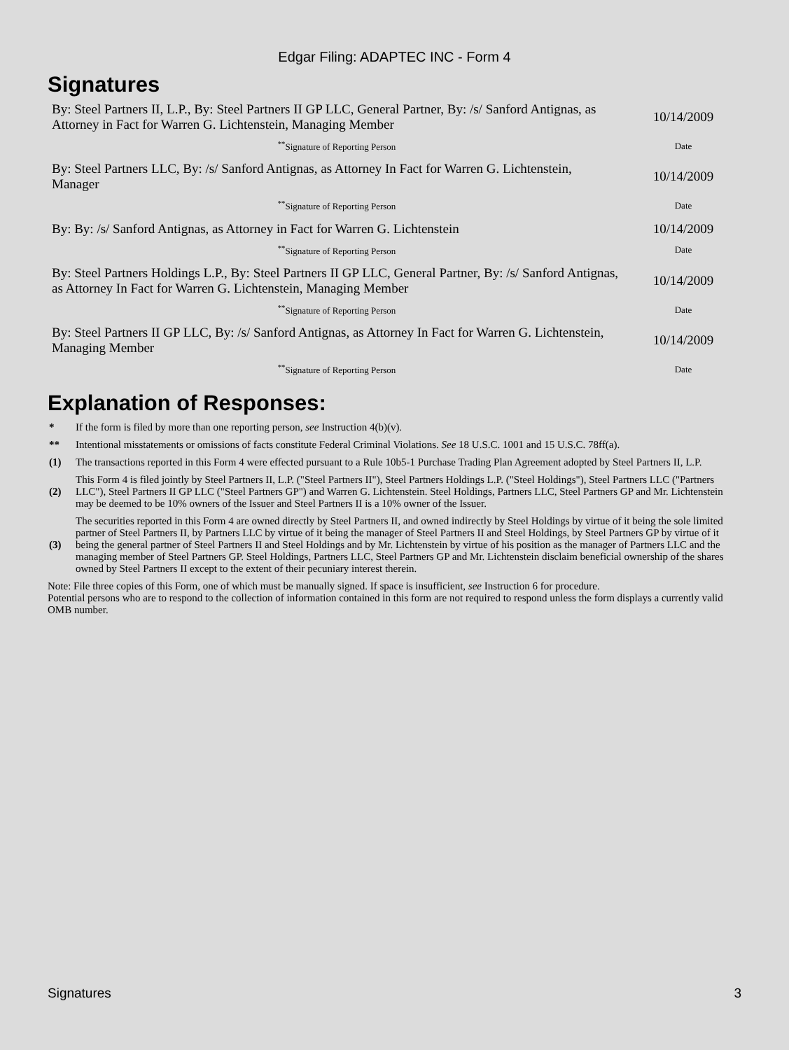Edgar Filing: ADAPTEC INC - Form 4
Signatures
| By: Steel Partners II, L.P., By: Steel Partners II GP LLC, General Partner, By: /s/ Sanford Antignas, as Attorney in Fact for Warren G. Lichtenstein, Managing Member | 10/14/2009 |
| <sup>**</sup> Signature of Reporting Person | Date |
| By: Steel Partners LLC, By: /s/ Sanford Antignas, as Attorney In Fact for Warren G. Lichtenstein, Manager | 10/14/2009 |
| <sup>**</sup> Signature of Reporting Person | Date |
| By: By: /s/ Sanford Antignas, as Attorney in Fact for Warren G. Lichtenstein | 10/14/2009 |
| <sup>**</sup> Signature of Reporting Person | Date |
| By: Steel Partners Holdings L.P., By: Steel Partners II GP LLC, General Partner, By: /s/ Sanford Antignas, as Attorney In Fact for Warren G. Lichtenstein, Managing Member | 10/14/2009 |
| <sup>**</sup> Signature of Reporting Person | Date |
| By: Steel Partners II GP LLC, By: /s/ Sanford Antignas, as Attorney In Fact for Warren G. Lichtenstein, Managing Member | 10/14/2009 |
| <sup>**</sup> Signature of Reporting Person | Date |
Explanation of Responses:
| * | If the form is filed by more than one reporting person, see Instruction 4(b)(v). |
| ** | Intentional misstatements or omissions of facts constitute Federal Criminal Violations. See 18 U.S.C. 1001 and 15 U.S.C. 78ff(a). |
| (1) | The transactions reported in this Form 4 were effected pursuant to a Rule 10b5-1 Purchase Trading Plan Agreement adopted by Steel Partners II, L.P. |
| (2) | This Form 4 is filed jointly by Steel Partners II, L.P. ("Steel Partners II"), Steel Partners Holdings L.P. ("Steel Holdings"), Steel Partners LLC ("Partners LLC"), Steel Partners II GP LLC ("Steel Partners GP") and Warren G. Lichtenstein. Steel Holdings, Partners LLC, Steel Partners GP and Mr. Lichtenstein may be deemed to be 10% owners of the Issuer and Steel Partners II is a 10% owner of the Issuer. |
| (3) | The securities reported in this Form 4 are owned directly by Steel Partners II, and owned indirectly by Steel Holdings by virtue of it being the sole limited partner of Steel Partners II, by Partners LLC by virtue of it being the manager of Steel Partners II and Steel Holdings, by Steel Partners GP by virtue of it being the general partner of Steel Partners II and Steel Holdings and by Mr. Lichtenstein by virtue of his position as the manager of Partners LLC and the managing member of Steel Partners GP. Steel Holdings, Partners LLC, Steel Partners GP and Mr. Lichtenstein disclaim beneficial ownership of the shares owned by Steel Partners II except to the extent of their pecuniary interest therein. |
Note: File three copies of this Form, one of which must be manually signed. If space is insufficient, see Instruction 6 for procedure.
Potential persons who are to respond to the collection of information contained in this form are not required to respond unless the form displays a currently valid OMB number.
Signatures 3